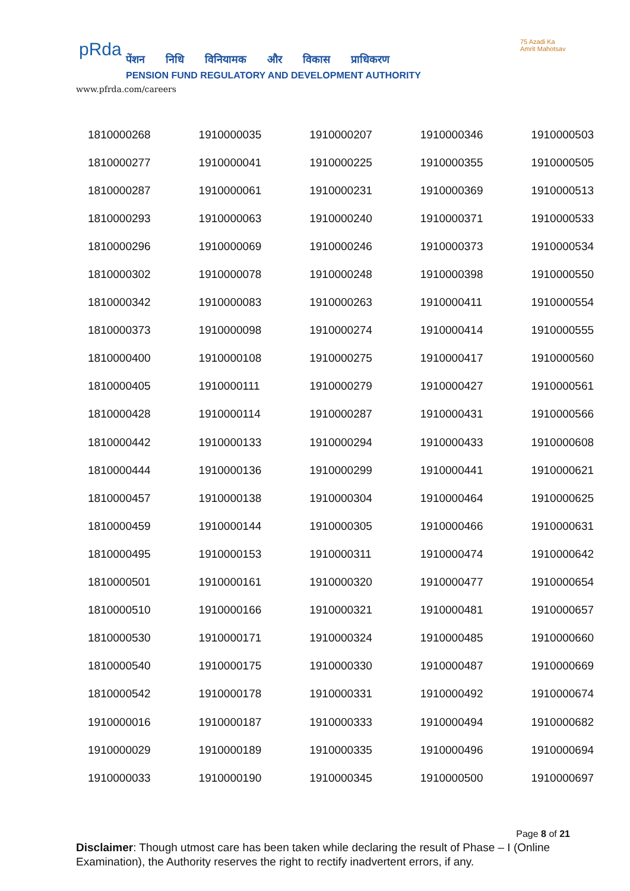pRda
पेंशन निधि विनियामक और विकास प्राधिकरण
PENSION FUND REGULATORY AND DEVELOPMENT AUTHORITY
www.pfrda.com/careers
75 Azadi Ka
Amrit Mahotsav
| 1810000268 | 1910000035 | 1910000207 | 1910000346 | 1910000503 |
| 1810000277 | 1910000041 | 1910000225 | 1910000355 | 1910000505 |
| 1810000287 | 1910000061 | 1910000231 | 1910000369 | 1910000513 |
| 1810000293 | 1910000063 | 1910000240 | 1910000371 | 1910000533 |
| 1810000296 | 1910000069 | 1910000246 | 1910000373 | 1910000534 |
| 1810000302 | 1910000078 | 1910000248 | 1910000398 | 1910000550 |
| 1810000342 | 1910000083 | 1910000263 | 1910000411 | 1910000554 |
| 1810000373 | 1910000098 | 1910000274 | 1910000414 | 1910000555 |
| 1810000400 | 1910000108 | 1910000275 | 1910000417 | 1910000560 |
| 1810000405 | 1910000111 | 1910000279 | 1910000427 | 1910000561 |
| 1810000428 | 1910000114 | 1910000287 | 1910000431 | 1910000566 |
| 1810000442 | 1910000133 | 1910000294 | 1910000433 | 1910000608 |
| 1810000444 | 1910000136 | 1910000299 | 1910000441 | 1910000621 |
| 1810000457 | 1910000138 | 1910000304 | 1910000464 | 1910000625 |
| 1810000459 | 1910000144 | 1910000305 | 1910000466 | 1910000631 |
| 1810000495 | 1910000153 | 1910000311 | 1910000474 | 1910000642 |
| 1810000501 | 1910000161 | 1910000320 | 1910000477 | 1910000654 |
| 1810000510 | 1910000166 | 1910000321 | 1910000481 | 1910000657 |
| 1810000530 | 1910000171 | 1910000324 | 1910000485 | 1910000660 |
| 1810000540 | 1910000175 | 1910000330 | 1910000487 | 1910000669 |
| 1810000542 | 1910000178 | 1910000331 | 1910000492 | 1910000674 |
| 1910000016 | 1910000187 | 1910000333 | 1910000494 | 1910000682 |
| 1910000029 | 1910000189 | 1910000335 | 1910000496 | 1910000694 |
| 1910000033 | 1910000190 | 1910000345 | 1910000500 | 1910000697 |
Page 8 of 21
Disclaimer: Though utmost care has been taken while declaring the result of Phase – I (Online Examination), the Authority reserves the right to rectify inadvertent errors, if any.